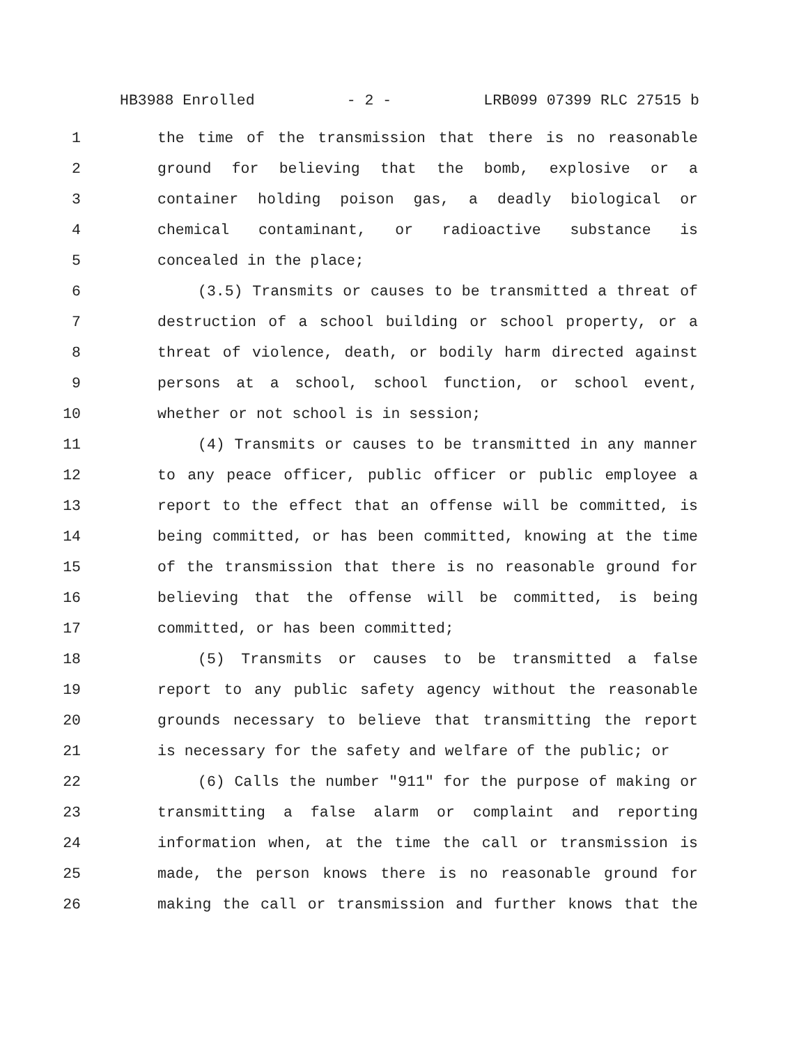HB3988 Enrolled - 2 - LRB099 07399 RLC 27515 b
1 the time of the transmission that there is no reasonable
2 ground for believing that the bomb, explosive or a
3 container holding poison gas, a deadly biological or
4 chemical contaminant, or radioactive substance is
5 concealed in the place;
6 (3.5) Transmits or causes to be transmitted a threat of
7 destruction of a school building or school property, or a
8 threat of violence, death, or bodily harm directed against
9 persons at a school, school function, or school event,
10 whether or not school is in session;
11 (4) Transmits or causes to be transmitted in any manner
12 to any peace officer, public officer or public employee a
13 report to the effect that an offense will be committed, is
14 being committed, or has been committed, knowing at the time
15 of the transmission that there is no reasonable ground for
16 believing that the offense will be committed, is being
17 committed, or has been committed;
18 (5) Transmits or causes to be transmitted a false
19 report to any public safety agency without the reasonable
20 grounds necessary to believe that transmitting the report
21 is necessary for the safety and welfare of the public; or
22 (6) Calls the number "911" for the purpose of making or
23 transmitting a false alarm or complaint and reporting
24 information when, at the time the call or transmission is
25 made, the person knows there is no reasonable ground for
26 making the call or transmission and further knows that the